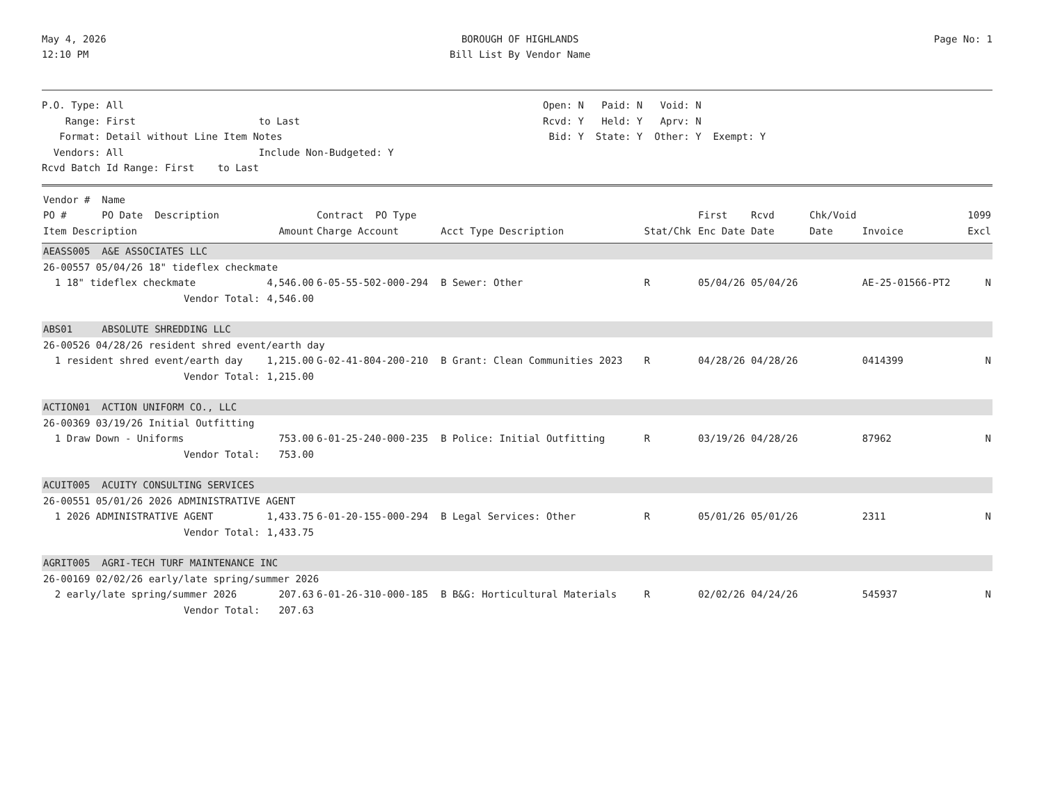May 4, 2026
12:10 PM
BOROUGH OF HIGHLANDS
Bill List By Vendor Name
Page No: 1
P.O. Type: All Range: First to Last Format: Detail without Line Item Notes Vendors: All Include Non-Budgeted: Y Rcvd Batch Id Range: First to Last
Open: N Paid: N Void: N Rcvd: Y Held: Y Aprv: N Bid: Y State: Y Other: Y Exempt: Y
| Vendor # Name | | | | | | | | |
| --- | --- | --- | --- | --- | --- | --- | --- | --- |
| PO # PO Date Description | | Contract PO Type | | | | First Rcvd | Chk/Void | 1099 |
| Item Description | Amount | Charge Account | Acct Type Description | | Stat/Chk | Enc Date Date | Date Invoice | Excl |
| AEASS005 A&E ASSOCIATES LLC | | | | | | | | |
| 26-00557 05/04/26 18" tideflex checkmate | | | | | | | | |
| 1 18" tideflex checkmate | 4,546.00 | 6-05-55-502-000-294 | B Sewer: Other | | R | 05/04/26 05/04/26 | AE-25-01566-PT2 | N |
| Vendor Total: | 4,546.00 | | | | | | | |
| ABS01 ABSOLUTE SHREDDING LLC | | | | | | | | |
| 26-00526 04/28/26 resident shred event/earth day | | | | | | | | |
| 1 resident shred event/earth day | 1,215.00 | G-02-41-804-200-210 | B Grant: Clean Communities 2023 | | R | 04/28/26 04/28/26 | 0414399 | N |
| Vendor Total: | 1,215.00 | | | | | | | |
| ACTION01 ACTION UNIFORM CO., LLC | | | | | | | | |
| 26-00369 03/19/26 Initial Outfitting | | | | | | | | |
| 1 Draw Down - Uniforms | 753.00 | 6-01-25-240-000-235 | B Police: Initial Outfitting | | R | 03/19/26 04/28/26 | 87962 | N |
| Vendor Total: | 753.00 | | | | | | | |
| ACUIT005 ACUITY CONSULTING SERVICES | | | | | | | | |
| 26-00551 05/01/26 2026 ADMINISTRATIVE AGENT | | | | | | | | |
| 1 2026 ADMINISTRATIVE AGENT | 1,433.75 | 6-01-20-155-000-294 | B Legal Services: Other | | R | 05/01/26 05/01/26 | 2311 | N |
| Vendor Total: | 1,433.75 | | | | | | | |
| AGRIT005 AGRI-TECH TURF MAINTENANCE INC | | | | | | | | |
| 26-00169 02/02/26 early/late spring/summer 2026 | | | | | | | | |
| 2 early/late spring/summer 2026 | 207.63 | 6-01-26-310-000-185 | B B&G: Horticultural Materials | | R | 02/02/26 04/24/26 | 545937 | N |
| Vendor Total: | 207.63 | | | | | | | |